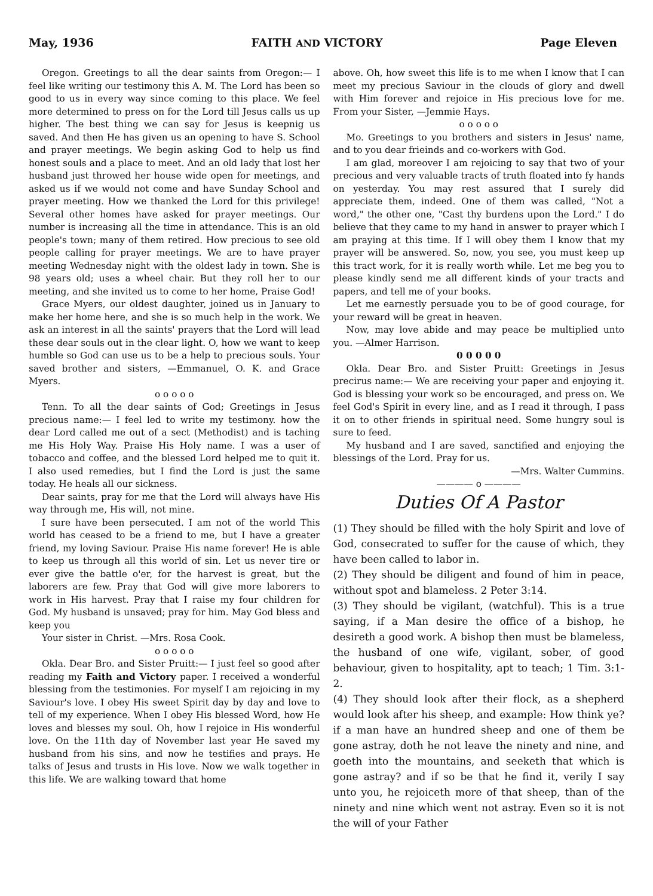May, 1936 FAITH AND VICTORY Page Eleven
Oregon. Greetings to all the dear saints from Oregon:— I feel like writing our testimony this A. M. The Lord has been so good to us in every way since coming to this place. We feel more determined to press on for the Lord till Jesus calls us up higher. The best thing we can say for Jesus is keepnig us saved. And then He has given us an opening to have S. School and prayer meetings. We begin asking God to help us find honest souls and a place to meet. And an old lady that lost her husband just throwed her house wide open for meetings, and asked us if we would not come and have Sunday School and prayer meeting. How we thanked the Lord for this privilege! Several other homes have asked for prayer meetings. Our number is increasing all the time in attendance. This is an old people's town; many of them retired. How precious to see old people calling for prayer meetings. We are to have prayer meeting Wednesday night with the oldest lady in town. She is 98 years old; uses a wheel chair. But they roll her to our meeting, and she invited us to come to her home, Praise God!
Grace Myers, our oldest daughter, joined us in January to make her home here, and she is so much help in the work. We ask an interest in all the saints' prayers that the Lord will lead these dear souls out in the clear light. O, how we want to keep humble so God can use us to be a help to precious souls. Your saved brother and sisters, —Emmanuel, O. K. and Grace Myers.
o o o o o
Tenn. To all the dear saints of God; Greetings in Jesus precious name:— I feel led to write my testimony. how the dear Lord called me out of a sect (Methodist) and is taching me His Holy Way. Praise His Holy name. I was a user of tobacco and coffee, and the blessed Lord helped me to quit it. I also used remedies, but I find the Lord is just the same today. He heals all our sickness.
Dear saints, pray for me that the Lord will always have His way through me, His will, not mine.
I sure have been persecuted. I am not of the world This world has ceased to be a friend to me, but I have a greater friend, my loving Saviour. Praise His name forever! He is able to keep us through all this world of sin. Let us never tire or ever give the battle o'er, for the harvest is great, but the laborers are few. Pray that God will give more laborers to work in His harvest. Pray that I raise my four children for God. My husband is unsaved; pray for him. May God bless and keep you
Your sister in Christ. —Mrs. Rosa Cook.
o o o o o
Okla. Dear Bro. and Sister Pruitt:— I just feel so good after reading my Faith and Victory paper. I received a wonderful blessing from the testimonies. For myself I am rejoicing in my Saviour's love. I obey His sweet Spirit day by day and love to tell of my experience. When I obey His blessed Word, how He loves and blesses my soul. Oh, how I rejoice in His wonderful love. On the 11th day of November last year He saved my husband from his sins, and now he testifies and prays. He talks of Jesus and trusts in His love. Now we walk together in this life. We are walking toward that home
above. Oh, how sweet this life is to me when I know that I can meet my precious Saviour in the clouds of glory and dwell with Him forever and rejoice in His precious love for me. From your Sister, —Jemmie Hays.
o o o o o
Mo. Greetings to you brothers and sisters in Jesus' name, and to you dear frieinds and co-workers with God.
I am glad, moreover I am rejoicing to say that two of your precious and very valuable tracts of truth floated into fy hands on yesterday. You may rest assured that I surely did appreciate them, indeed. One of them was called, "Not a word," the other one, "Cast thy burdens upon the Lord." I do believe that they came to my hand in answer to prayer which I am praying at this time. If I will obey them I know that my prayer will be answered. So, now, you see, you must keep up this tract work, for it is really worth while. Let me beg you to please kindly send me all different kinds of your tracts and papers, and tell me of your books.
Let me earnestly persuade you to be of good courage, for your reward will be great in heaven.
Now, may love abide and may peace be multiplied unto you. —Almer Harrison.
0 0 0 0 0
Okla. Dear Bro. and Sister Pruitt: Greetings in Jesus precirus name:— We are receiving your paper and enjoying it. God is blessing your work so be encouraged, and press on. We feel God's Spirit in every line, and as I read it through, I pass it on to other friends in spiritual need. Some hungry soul is sure to feed.
My husband and I are saved, sanctified and enjoying the blessings of the Lord. Pray for us.
—Mrs. Walter Cummins.
———— o ————
Duties Of A Pastor
(1) They should be filled with the holy Spirit and love of God, consecrated to suffer for the cause of which, they have been called to labor in.
(2) They should be diligent and found of him in peace, without spot and blameless. 2 Peter 3:14.
(3) They should be vigilant, (watchful). This is a true saying, if a Man desire the office of a bishop, he desireth a good work. A bishop then must be blameless, the husband of one wife, vigilant, sober, of good behaviour, given to hospitality, apt to teach; 1 Tim. 3:1-2.
(4) They should look after their flock, as a shepherd would look after his sheep, and example: How think ye? if a man have an hundred sheep and one of them be gone astray, doth he not leave the ninety and nine, and goeth into the mountains, and seeketh that which is gone astray? and if so be that he find it, verily I say unto you, he rejoiceth more of that sheep, than of the ninety and nine which went not astray. Even so it is not the will of your Father